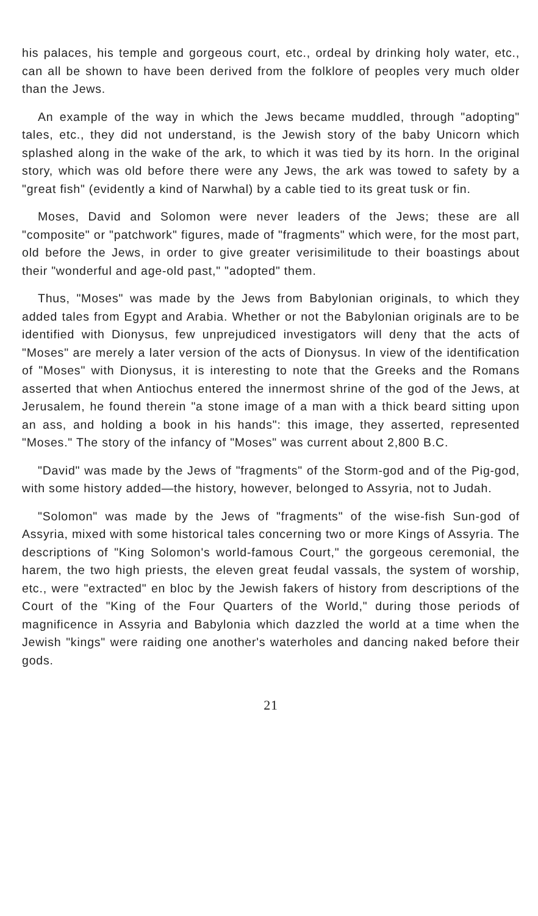his palaces, his temple and gorgeous court, etc., ordeal by drinking holy water, etc., can all be shown to have been derived from the folklore of peoples very much older than the Jews.
An example of the way in which the Jews became muddled, through "adopting" tales, etc., they did not understand, is the Jewish story of the baby Unicorn which splashed along in the wake of the ark, to which it was tied by its horn. In the original story, which was old before there were any Jews, the ark was towed to safety by a "great fish" (evidently a kind of Narwhal) by a cable tied to its great tusk or fin.
Moses, David and Solomon were never leaders of the Jews; these are all "composite" or "patchwork" figures, made of "fragments" which were, for the most part, old before the Jews, in order to give greater verisimilitude to their boastings about their "wonderful and age-old past," "adopted" them.
Thus, "Moses" was made by the Jews from Babylonian originals, to which they added tales from Egypt and Arabia. Whether or not the Babylonian originals are to be identified with Dionysus, few unprejudiced investigators will deny that the acts of "Moses" are merely a later version of the acts of Dionysus. In view of the identification of "Moses" with Dionysus, it is interesting to note that the Greeks and the Romans asserted that when Antiochus entered the innermost shrine of the god of the Jews, at Jerusalem, he found therein "a stone image of a man with a thick beard sitting upon an ass, and holding a book in his hands": this image, they asserted, represented "Moses." The story of the infancy of "Moses" was current about 2,800 B.C.
"David" was made by the Jews of "fragments" of the Storm-god and of the Pig-god, with some history added—the history, however, belonged to Assyria, not to Judah.
"Solomon" was made by the Jews of "fragments" of the wise-fish Sun-god of Assyria, mixed with some historical tales concerning two or more Kings of Assyria. The descriptions of "King Solomon's world-famous Court," the gorgeous ceremonial, the harem, the two high priests, the eleven great feudal vassals, the system of worship, etc., were "extracted" en bloc by the Jewish fakers of history from descriptions of the Court of the "King of the Four Quarters of the World," during those periods of magnificence in Assyria and Babylonia which dazzled the world at a time when the Jewish "kings" were raiding one another's waterholes and dancing naked before their gods.
21